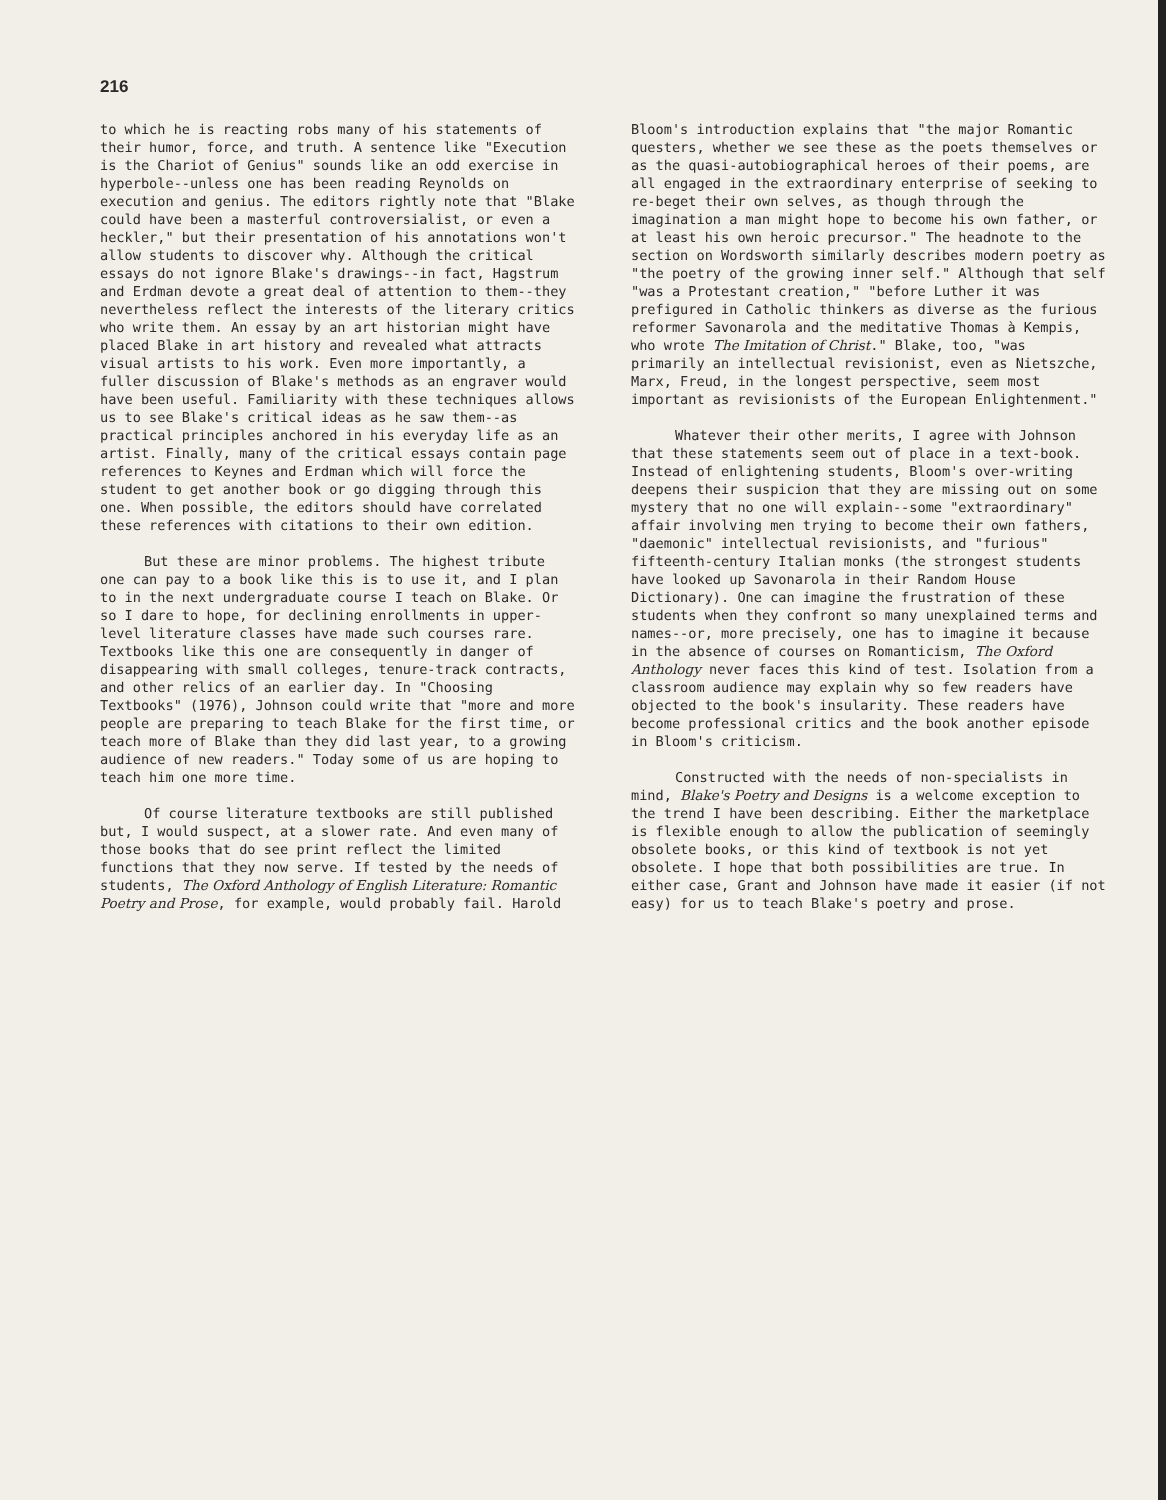216
to which he is reacting robs many of his statements of their humor, force, and truth. A sentence like "Execution is the Chariot of Genius" sounds like an odd exercise in hyperbole--unless one has been reading Reynolds on execution and genius. The editors rightly note that "Blake could have been a masterful controversialist, or even a heckler," but their presentation of his annotations won't allow students to discover why. Although the critical essays do not ignore Blake's drawings--in fact, Hagstrum and Erdman devote a great deal of attention to them--they nevertheless reflect the interests of the literary critics who write them. An essay by an art historian might have placed Blake in art history and revealed what attracts visual artists to his work. Even more importantly, a fuller discussion of Blake's methods as an engraver would have been useful. Familiarity with these techniques allows us to see Blake's critical ideas as he saw them--as practical principles anchored in his everyday life as an artist. Finally, many of the critical essays contain page references to Keynes and Erdman which will force the student to get another book or go digging through this one. When possible, the editors should have correlated these references with citations to their own edition.
But these are minor problems. The highest tribute one can pay to a book like this is to use it, and I plan to in the next undergraduate course I teach on Blake. Or so I dare to hope, for declining enrollments in upper-level literature classes have made such courses rare. Textbooks like this one are consequently in danger of disappearing with small colleges, tenure-track contracts, and other relics of an earlier day. In "Choosing Textbooks" (1976), Johnson could write that "more and more people are preparing to teach Blake for the first time, or teach more of Blake than they did last year, to a growing audience of new readers." Today some of us are hoping to teach him one more time.
Of course literature textbooks are still published but, I would suspect, at a slower rate. And even many of those books that do see print reflect the limited functions that they now serve. If tested by the needs of students, The Oxford Anthology of English Literature: Romantic Poetry and Prose, for example, would probably fail. Harold
Bloom's introduction explains that "the major Romantic questers, whether we see these as the poets themselves or as the quasi-autobiographical heroes of their poems, are all engaged in the extraordinary enterprise of seeking to re-beget their own selves, as though through the imagination a man might hope to become his own father, or at least his own heroic precursor." The headnote to the section on Wordsworth similarly describes modern poetry as "the poetry of the growing inner self." Although that self "was a Protestant creation," "before Luther it was prefigured in Catholic thinkers as diverse as the furious reformer Savonarola and the meditative Thomas à Kempis, who wrote The Imitation of Christ." Blake, too, "was primarily an intellectual revisionist, even as Nietszche, Marx, Freud, in the longest perspective, seem most important as revisionists of the European Enlightenment."
Whatever their other merits, I agree with Johnson that these statements seem out of place in a text-book. Instead of enlightening students, Bloom's over-writing deepens their suspicion that they are missing out on some mystery that no one will explain--some "extraordinary" affair involving men trying to become their own fathers, "daemonic" intellectual revisionists, and "furious" fifteenth-century Italian monks (the strongest students have looked up Savonarola in their Random House Dictionary). One can imagine the frustration of these students when they confront so many unexplained terms and names--or, more precisely, one has to imagine it because in the absence of courses on Romanticism, The Oxford Anthology never faces this kind of test. Isolation from a classroom audience may explain why so few readers have objected to the book's insularity. These readers have become professional critics and the book another episode in Bloom's criticism.
Constructed with the needs of non-specialists in mind, Blake's Poetry and Designs is a welcome exception to the trend I have been describing. Either the marketplace is flexible enough to allow the publication of seemingly obsolete books, or this kind of textbook is not yet obsolete. I hope that both possibilities are true. In either case, Grant and Johnson have made it easier (if not easy) for us to teach Blake's poetry and prose.